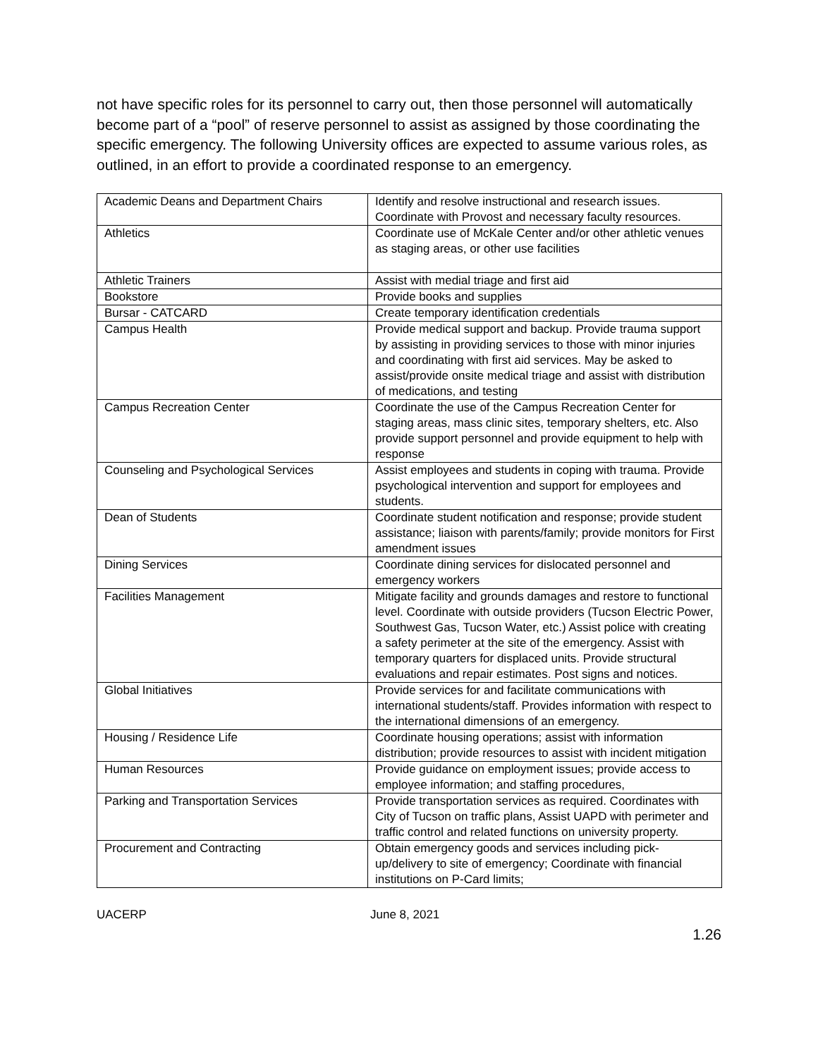not have specific roles for its personnel to carry out, then those personnel will automatically become part of a “pool” of reserve personnel to assist as assigned by those coordinating the specific emergency. The following University offices are expected to assume various roles, as outlined, in an effort to provide a coordinated response to an emergency.
| Academic Deans and Department Chairs | Identify and resolve instructional and research issues. Coordinate with Provost and necessary faculty resources. |
| Athletics | Coordinate use of McKale Center and/or other athletic venues as staging areas, or other use facilities |
| Athletic Trainers | Assist with medial triage and first aid |
| Bookstore | Provide books and supplies |
| Bursar - CATCARD | Create temporary identification credentials |
| Campus Health | Provide medical support and backup. Provide trauma support by assisting in providing services to those with minor injuries and coordinating with first aid services. May be asked to assist/provide onsite medical triage and assist with distribution of medications, and testing |
| Campus Recreation Center | Coordinate the use of the Campus Recreation Center for staging areas, mass clinic sites, temporary shelters, etc. Also provide support personnel and provide equipment to help with response |
| Counseling and Psychological Services | Assist employees and students in coping with trauma. Provide psychological intervention and support for employees and students. |
| Dean of Students | Coordinate student notification and response; provide student assistance; liaison with parents/family; provide monitors for First amendment issues |
| Dining Services | Coordinate dining services for dislocated personnel and emergency workers |
| Facilities Management | Mitigate facility and grounds damages and restore to functional level. Coordinate with outside providers (Tucson Electric Power, Southwest Gas, Tucson Water, etc.) Assist police with creating a safety perimeter at the site of the emergency. Assist with temporary quarters for displaced units. Provide structural evaluations and repair estimates. Post signs and notices. |
| Global Initiatives | Provide services for and facilitate communications with international students/staff. Provides information with respect to the international dimensions of an emergency. |
| Housing / Residence Life | Coordinate housing operations; assist with information distribution; provide resources to assist with incident mitigation |
| Human Resources | Provide guidance on employment issues; provide access to employee information; and staffing procedures, |
| Parking and Transportation Services | Provide transportation services as required. Coordinates with City of Tucson on traffic plans, Assist UAPD with perimeter and traffic control and related functions on university property. |
| Procurement and Contracting | Obtain emergency goods and services including pick-up/delivery to site of emergency; Coordinate with financial institutions on P-Card limits; |
UACERP June 8, 2021
1.26